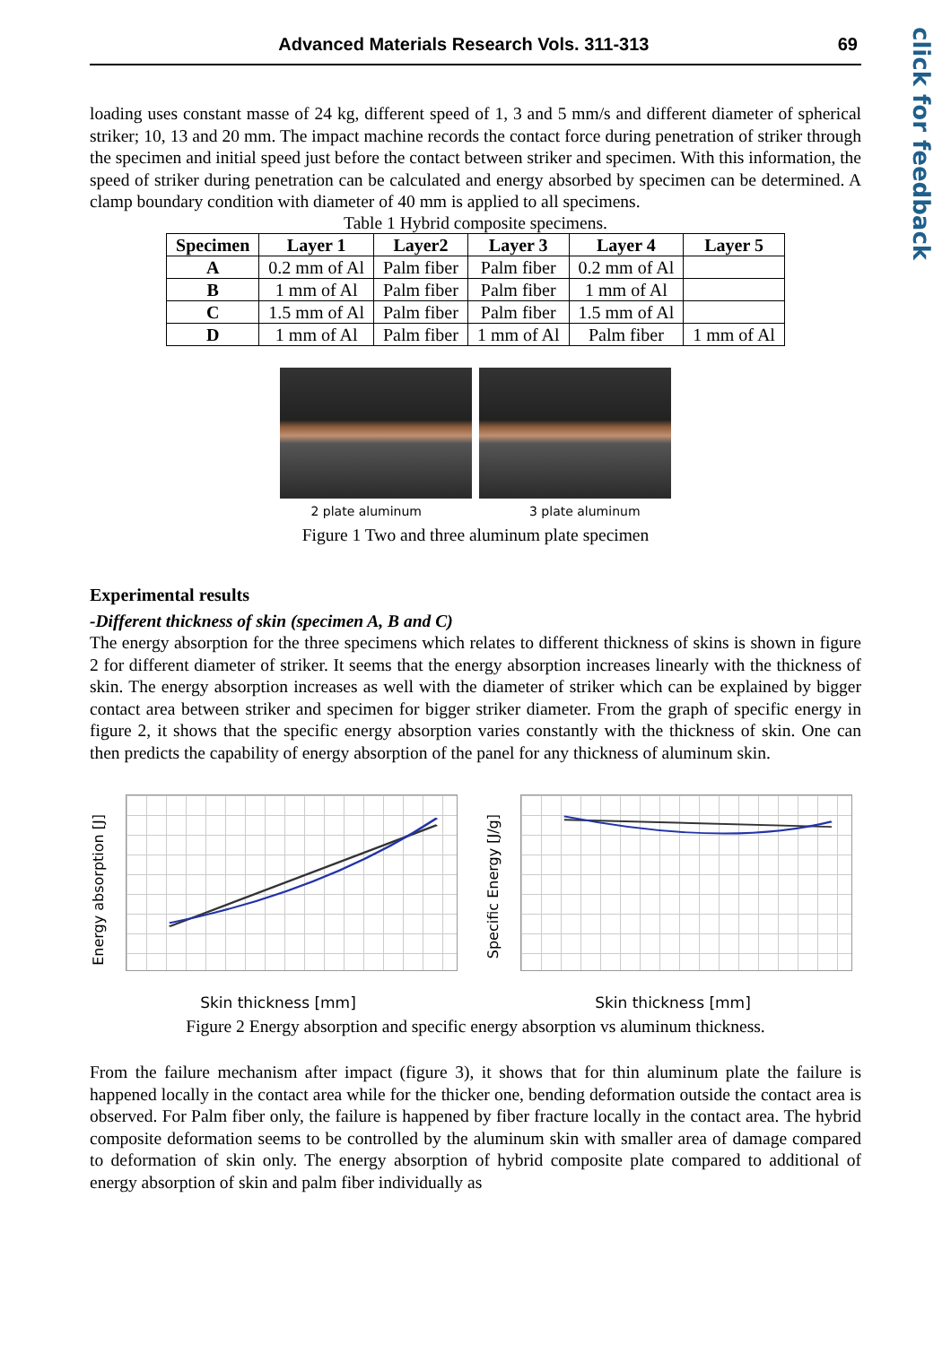click for feedback
Advanced Materials Research Vols. 311-313 69
loading uses constant masse of 24 kg, different speed of 1, 3 and 5 mm/s and different diameter of spherical striker; 10, 13 and 20 mm. The impact machine records the contact force during penetration of striker through the specimen and initial speed just before the contact between striker and specimen. With this information, the speed of striker during penetration can be calculated and energy absorbed by specimen can be determined. A clamp boundary condition with diameter of 40 mm is applied to all specimens.
Table 1 Hybrid composite specimens.
| Specimen | Layer 1 | Layer2 | Layer 3 | Layer 4 | Layer 5 |
| --- | --- | --- | --- | --- | --- |
| A | 0.2 mm of Al | Palm fiber | Palm fiber | 0.2 mm of Al | |
| B | 1 mm of Al | Palm fiber | Palm fiber | 1 mm of Al | |
| C | 1.5 mm of Al | Palm fiber | Palm fiber | 1.5 mm of Al | |
| D | 1 mm of Al | Palm fiber | 1 mm of Al | Palm fiber | 1 mm of Al |
2 plate aluminum 3 plate aluminum
Figure 1 Two and three aluminum plate specimen
Experimental results
-Different thickness of skin (specimen A, B and C)
The energy absorption for the three specimens which relates to different thickness of skins is shown in figure 2 for different diameter of striker. It seems that the energy absorption increases linearly with the thickness of skin. The energy absorption increases as well with the diameter of striker which can be explained by bigger contact area between striker and specimen for bigger striker diameter. From the graph of specific energy in figure 2, it shows that the specific energy absorption varies constantly with the thickness of skin. One can then predicts the capability of energy absorption of the panel for any thickness of aluminum skin.
Energy absorption [J]
Skin thickness [mm]
Specific Energy [J/g]
Skin thickness [mm]
Figure 2 Energy absorption and specific energy absorption vs aluminum thickness.
From the failure mechanism after impact (figure 3), it shows that for thin aluminum plate the failure is happened locally in the contact area while for the thicker one, bending deformation outside the contact area is observed. For Palm fiber only, the failure is happened by fiber fracture locally in the contact area. The hybrid composite deformation seems to be controlled by the aluminum skin with smaller area of damage compared to deformation of skin only. The energy absorption of hybrid composite plate compared to additional of energy absorption of skin and palm fiber individually as